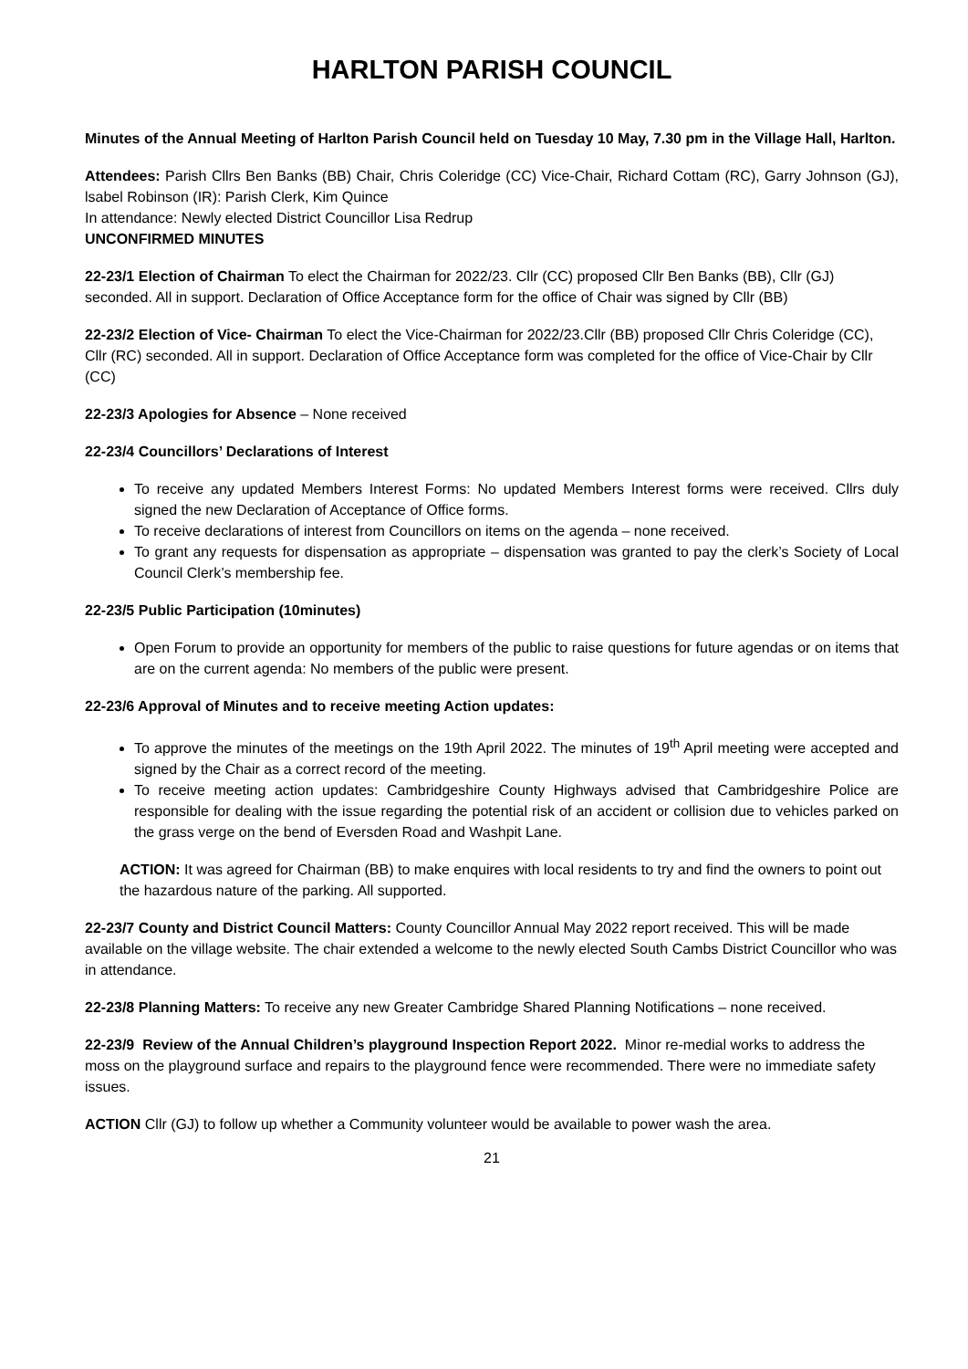HARLTON PARISH COUNCIL
Minutes of the Annual Meeting of Harlton Parish Council held on Tuesday 10 May, 7.30 pm in the Village Hall, Harlton.
Attendees: Parish Cllrs Ben Banks (BB) Chair, Chris Coleridge (CC) Vice-Chair, Richard Cottam (RC), Garry Johnson (GJ), lsabel Robinson (IR): Parish Clerk, Kim Quince
In attendance: Newly elected District Councillor Lisa Redrup
UNCONFIRMED MINUTES
22-23/1 Election of Chairman To elect the Chairman for 2022/23. Cllr (CC) proposed Cllr Ben Banks (BB), Cllr (GJ) seconded. All in support. Declaration of Office Acceptance form for the office of Chair was signed by Cllr (BB)
22-23/2 Election of Vice- Chairman To elect the Vice-Chairman for 2022/23.Cllr (BB) proposed Cllr Chris Coleridge (CC), Cllr (RC) seconded. All in support. Declaration of Office Acceptance form was completed for the office of Vice-Chair by Cllr (CC)
22-23/3 Apologies for Absence – None received
22-23/4 Councillors’ Declarations of Interest
To receive any updated Members Interest Forms: No updated Members Interest forms were received. Cllrs duly signed the new Declaration of Acceptance of Office forms.
To receive declarations of interest from Councillors on items on the agenda – none received.
To grant any requests for dispensation as appropriate – dispensation was granted to pay the clerk’s Society of Local Council Clerk’s membership fee.
22-23/5 Public Participation (10minutes)
Open Forum to provide an opportunity for members of the public to raise questions for future agendas or on items that are on the current agenda: No members of the public were present.
22-23/6 Approval of Minutes and to receive meeting Action updates:
To approve the minutes of the meetings on the 19th April 2022. The minutes of 19<sup>th</sup> April meeting were accepted and signed by the Chair as a correct record of the meeting.
To receive meeting action updates: Cambridgeshire County Highways advised that Cambridgeshire Police are responsible for dealing with the issue regarding the potential risk of an accident or collision due to vehicles parked on the grass verge on the bend of Eversden Road and Washpit Lane.
ACTION: It was agreed for Chairman (BB) to make enquires with local residents to try and find the owners to point out the hazardous nature of the parking. All supported.
22-23/7 County and District Council Matters: County Councillor Annual May 2022 report received. This will be made available on the village website. The chair extended a welcome to the newly elected South Cambs District Councillor who was in attendance.
22-23/8 Planning Matters: To receive any new Greater Cambridge Shared Planning Notifications – none received.
22-23/9 Review of the Annual Children’s playground Inspection Report 2022. Minor re-medial works to address the moss on the playground surface and repairs to the playground fence were recommended. There were no immediate safety issues.
ACTION Cllr (GJ) to follow up whether a Community volunteer would be available to power wash the area.
21